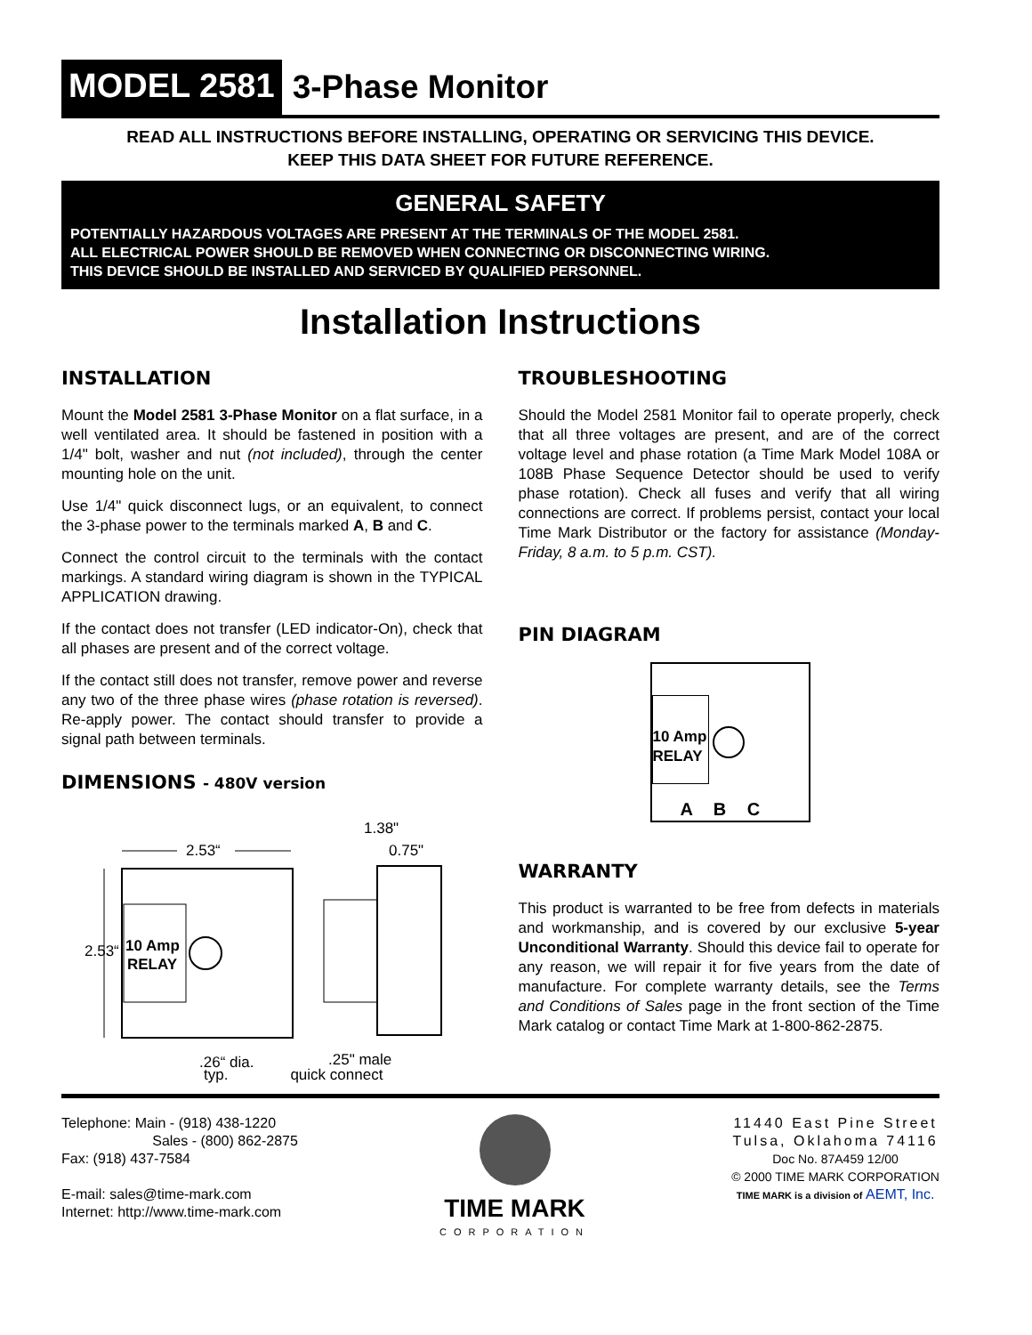MODEL 2581 3-Phase Monitor
READ ALL INSTRUCTIONS BEFORE INSTALLING, OPERATING OR SERVICING THIS DEVICE.
KEEP THIS DATA SHEET FOR FUTURE REFERENCE.
GENERAL SAFETY
POTENTIALLY HAZARDOUS VOLTAGES ARE PRESENT AT THE TERMINALS OF THE MODEL 2581.
ALL ELECTRICAL POWER SHOULD BE REMOVED WHEN CONNECTING OR DISCONNECTING WIRING.
THIS DEVICE SHOULD BE INSTALLED AND SERVICED BY QUALIFIED PERSONNEL.
Installation Instructions
INSTALLATION
Mount the Model 2581 3-Phase Monitor on a flat surface, in a well ventilated area. It should be fastened in position with a 1/4" bolt, washer and nut (not included), through the center mounting hole on the unit.
Use 1/4" quick disconnect lugs, or an equivalent, to connect the 3-phase power to the terminals marked A, B and C.
Connect the control circuit to the terminals with the contact markings. A standard wiring diagram is shown in the TYPICAL APPLICATION drawing.
If the contact does not transfer (LED indicator-On), check that all phases are present and of the correct voltage.
If the contact still does not transfer, remove power and reverse any two of the three phase wires (phase rotation is reversed). Re-apply power. The contact should transfer to provide a signal path between terminals.
DIMENSIONS - 480V version
2.53“
10 Amp
RELAY
2.53“
1.38"
0.75"
.26“ dia.
.25" male
typ. quick connect
TROUBLESHOOTING
Should the Model 2581 Monitor fail to operate properly, check that all three voltages are present, and are of the correct voltage level and phase rotation (a Time Mark Model 108A or 108B Phase Sequence Detector should be used to verify phase rotation). Check all fuses and verify that all wiring connections are correct. If problems persist, contact your local Time Mark Distributor or the factory for assistance (Monday-Friday, 8 a.m. to 5 p.m. CST).
PIN DIAGRAM
10 Amp
RELAY
A B C
WARRANTY
This product is warranted to be free from defects in materials and workmanship, and is covered by our exclusive 5-year Unconditional Warranty. Should this device fail to operate for any reason, we will repair it for five years from the date of manufacture. For complete warranty details, see the Terms and Conditions of Sales page in the front section of the Time Mark catalog or contact Time Mark at 1-800-862-2875.
Telephone: Main - (918) 438-1220
Sales - (800) 862-2875
Fax: (918) 437-7584
E-mail: sales@time-mark.com
Internet: http://www.time-mark.com
TIME MARK
CORPORATION
11440 East Pine Street
Tulsa, Oklahoma 74116
Doc No. 87A459 12/00
© 2000 TIME MARK CORPORATION
TIME MARK is a division of AEMT, Inc.